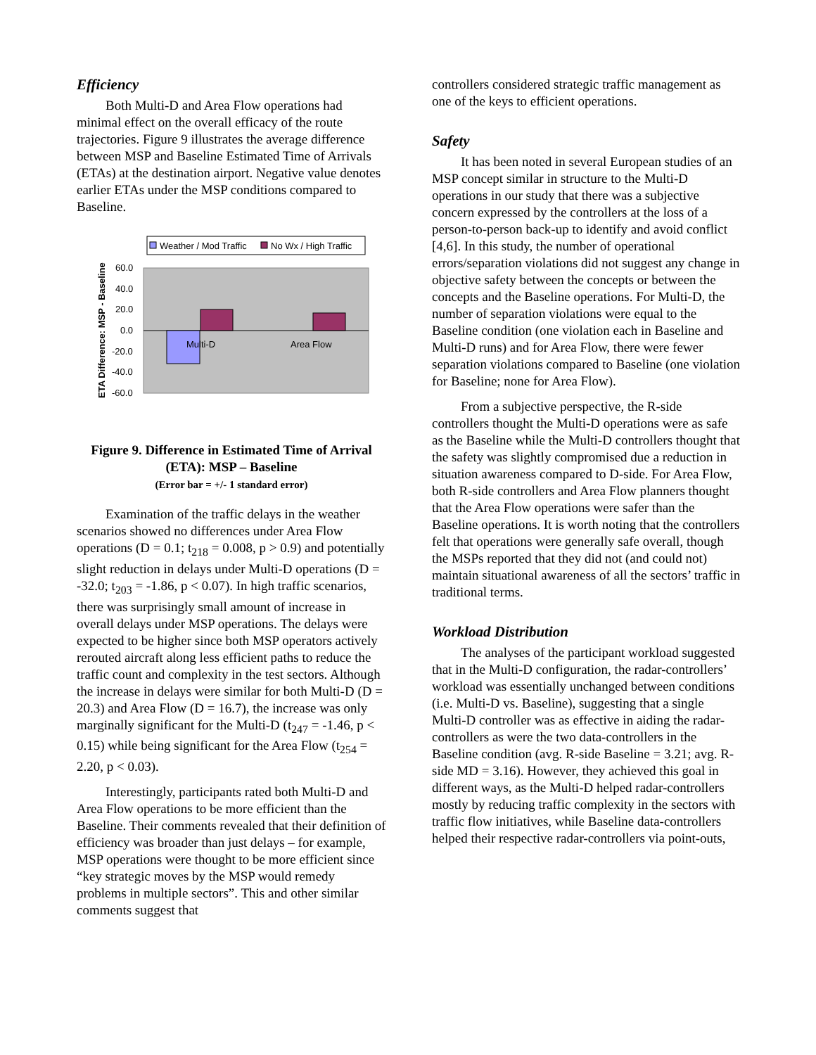Efficiency
Both Multi-D and Area Flow operations had minimal effect on the overall efficacy of the route trajectories. Figure 9 illustrates the average difference between MSP and Baseline Estimated Time of Arrivals (ETAs) at the destination airport. Negative value denotes earlier ETAs under the MSP conditions compared to Baseline.
Weather / Mod Traffic
No Wx / High Traffic
ETA Difference: MSP - Baseline
60.0
40.0
20.0
0.0
-20.0
-40.0
-60.0
Multi-D
Area Flow
Figure 9. Difference in Estimated Time of Arrival (ETA): MSP – Baseline
(Error bar = +/- 1 standard error)
Examination of the traffic delays in the weather scenarios showed no differences under Area Flow operations (D = 0.1; t<sub>218</sub> = 0.008, p > 0.9) and potentially slight reduction in delays under Multi-D operations (D = -32.0; t<sub>203</sub> = -1.86, p < 0.07). In high traffic scenarios, there was surprisingly small amount of increase in overall delays under MSP operations. The delays were expected to be higher since both MSP operators actively rerouted aircraft along less efficient paths to reduce the traffic count and complexity in the test sectors. Although the increase in delays were similar for both Multi-D (D = 20.3) and Area Flow (D = 16.7), the increase was only marginally significant for the Multi-D (t<sub>247</sub> = -1.46, p < 0.15) while being significant for the Area Flow (t<sub>254</sub> = 2.20, p < 0.03).
Interestingly, participants rated both Multi-D and Area Flow operations to be more efficient than the Baseline. Their comments revealed that their definition of efficiency was broader than just delays – for example, MSP operations were thought to be more efficient since “key strategic moves by the MSP would remedy problems in multiple sectors”. This and other similar comments suggest that
controllers considered strategic traffic management as one of the keys to efficient operations.
Safety
It has been noted in several European studies of an MSP concept similar in structure to the Multi-D operations in our study that there was a subjective concern expressed by the controllers at the loss of a person-to-person back-up to identify and avoid conflict [4,6]. In this study, the number of operational errors/separation violations did not suggest any change in objective safety between the concepts or between the concepts and the Baseline operations. For Multi-D, the number of separation violations were equal to the Baseline condition (one violation each in Baseline and Multi-D runs) and for Area Flow, there were fewer separation violations compared to Baseline (one violation for Baseline; none for Area Flow).
From a subjective perspective, the R-side controllers thought the Multi-D operations were as safe as the Baseline while the Multi-D controllers thought that the safety was slightly compromised due a reduction in situation awareness compared to D-side. For Area Flow, both R-side controllers and Area Flow planners thought that the Area Flow operations were safer than the Baseline operations. It is worth noting that the controllers felt that operations were generally safe overall, though the MSPs reported that they did not (and could not) maintain situational awareness of all the sectors’ traffic in traditional terms.
Workload Distribution
The analyses of the participant workload suggested that in the Multi-D configuration, the radar-controllers’ workload was essentially unchanged between conditions (i.e. Multi-D vs. Baseline), suggesting that a single Multi-D controller was as effective in aiding the radar-controllers as were the two data-controllers in the Baseline condition (avg. R-side Baseline = 3.21; avg. R-side MD = 3.16). However, they achieved this goal in different ways, as the Multi-D helped radar-controllers mostly by reducing traffic complexity in the sectors with traffic flow initiatives, while Baseline data-controllers helped their respective radar-controllers via point-outs,